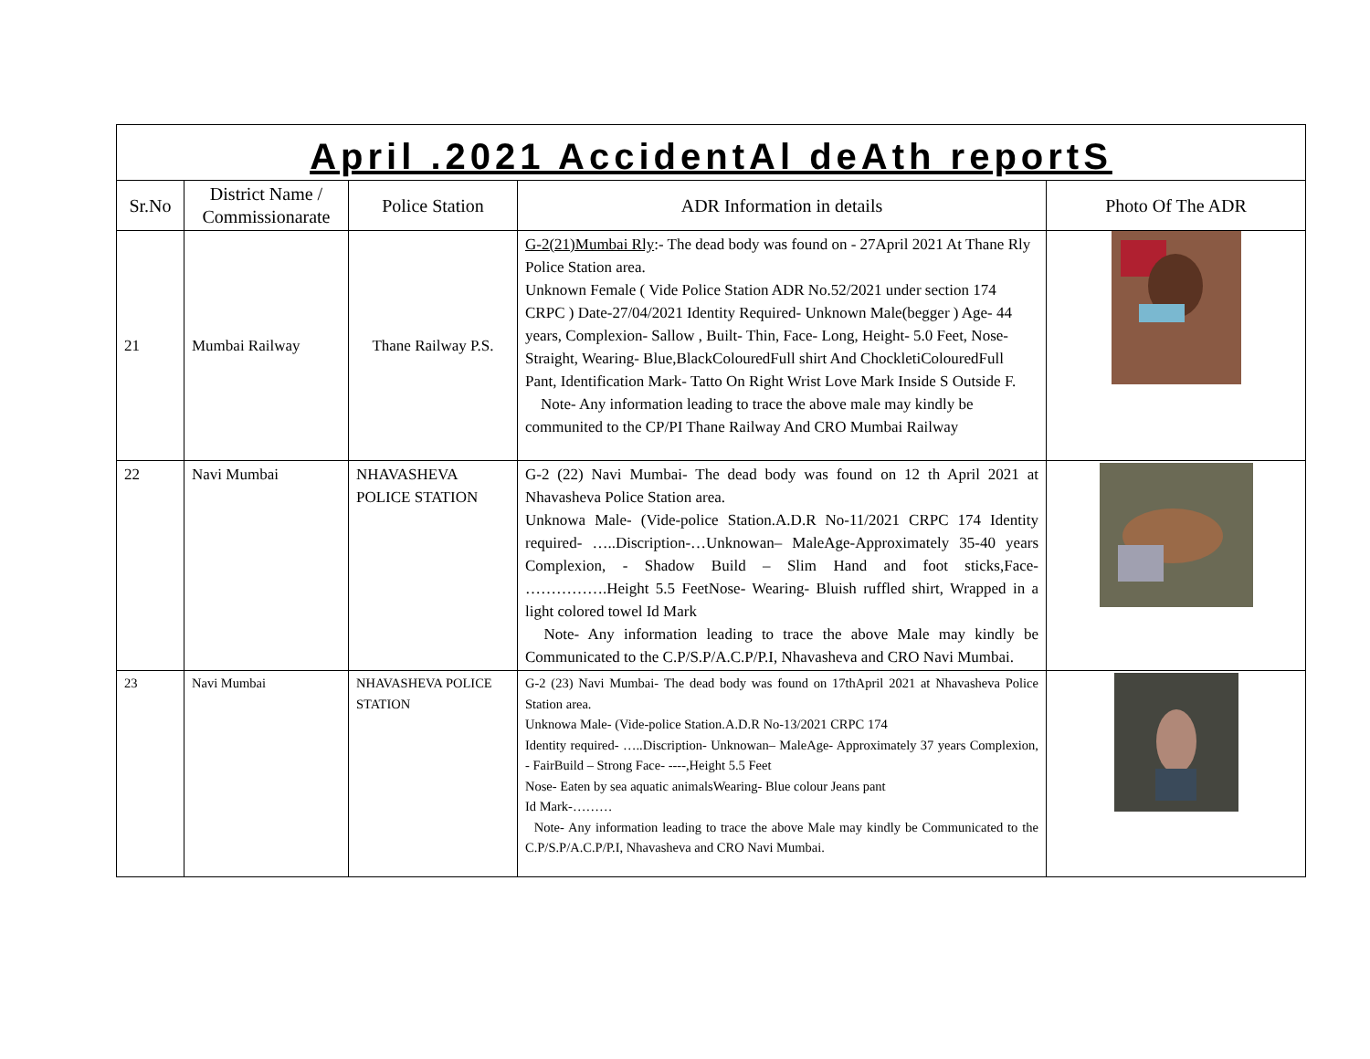| April .2021 AccidentAl deAth reportS | | | | |
| Sr.No | District Name / Commissionarate | Police Station | ADR Information in details | Photo Of The ADR |
| 21 | Mumbai Railway | Thane Railway P.S. | G-2(21)Mumbai Rly :- The dead body was found on - 27April 2021 At Thane Rly Police Station area. Unknown Female ( Vide Police Station ADR No.52/2021 under section 174 CRPC ) Date-27/04/2021 Identity Required- Unknown Male(begger ) Age- 44 years, Complexion- Sallow , Built- Thin, Face- Long, Height- 5.0 Feet, Nose- Straight, Wearing- Blue,BlackColouredFull shirt And ChockletiColouredFull Pant, Identification Mark- Tatto On Right Wrist Love Mark Inside S Outside F. Note- Any information leading to trace the above male may kindly be communited to the CP/PI Thane Railway And CRO Mumbai Railway | |
| 22 | Navi Mumbai | NHAVASHEVA POLICE STATION | G-2 (22) Navi Mumbai- The dead body was found on 12 th April 2021 at Nhavasheva Police Station area. Unknowa Male- (Vide-police Station.A.D.R No-11/2021 CRPC 174 Identity required- …..Discription-…Unknowan– MaleAge-Approximately 35-40 years Complexion, - Shadow Build – Slim Hand and foot sticks,Face- …………….Height 5.5 FeetNose- Wearing- Bluish ruffled shirt, Wrapped in a light colored towel Id Mark Note- Any information leading to trace the above Male may kindly be Communicated to the C.P/S.P/A.C.P/P.I, Nhavasheva and CRO Navi Mumbai. | |
| 23 | Navi Mumbai | NHAVASHEVA POLICE STATION | G-2 (23) Navi Mumbai- The dead body was found on 17thApril 2021 at Nhavasheva Police Station area. Unknowa Male- (Vide-police Station.A.D.R No-13/2021 CRPC 174 Identity required- …..Discription- Unknowan– MaleAge- Approximately 37 years Complexion, - FairBuild – Strong Face- ----,Height 5.5 Feet Nose- Eaten by sea aquatic animalsWearing- Blue colour Jeans pant Id Mark-……… Note- Any information leading to trace the above Male may kindly be Communicated to the C.P/S.P/A.C.P/P.I, Nhavasheva and CRO Navi Mumbai. | |